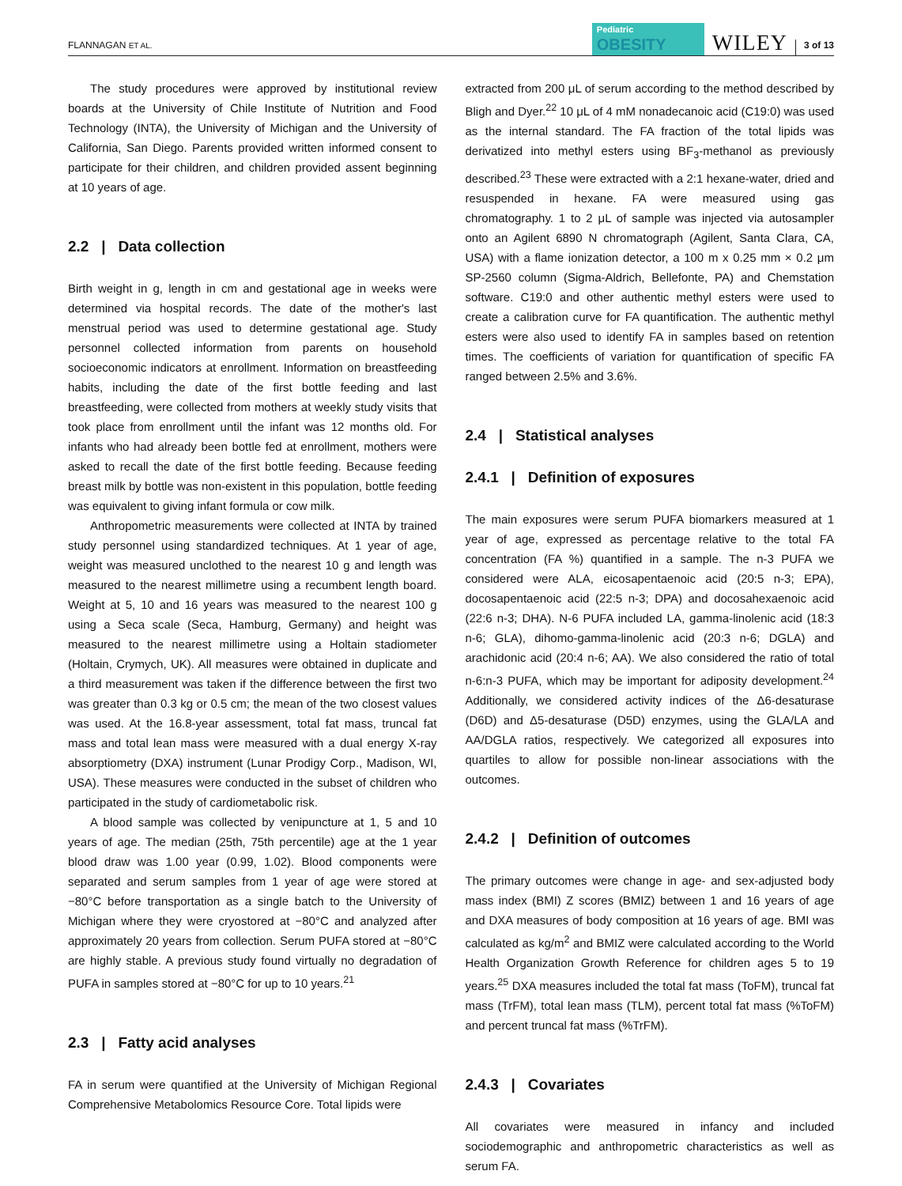FLANNAGAN ET AL.
Pediatric
OBESITY
WILEY
3 of 13
The study procedures were approved by institutional review boards at the University of Chile Institute of Nutrition and Food Technology (INTA), the University of Michigan and the University of California, San Diego. Parents provided written informed consent to participate for their children, and children provided assent beginning at 10 years of age.
2.2 | Data collection
Birth weight in g, length in cm and gestational age in weeks were determined via hospital records. The date of the mother's last menstrual period was used to determine gestational age. Study personnel collected information from parents on household socioeconomic indicators at enrollment. Information on breastfeeding habits, including the date of the first bottle feeding and last breastfeeding, were collected from mothers at weekly study visits that took place from enrollment until the infant was 12 months old. For infants who had already been bottle fed at enrollment, mothers were asked to recall the date of the first bottle feeding. Because feeding breast milk by bottle was non-existent in this population, bottle feeding was equivalent to giving infant formula or cow milk.
Anthropometric measurements were collected at INTA by trained study personnel using standardized techniques. At 1 year of age, weight was measured unclothed to the nearest 10 g and length was measured to the nearest millimetre using a recumbent length board. Weight at 5, 10 and 16 years was measured to the nearest 100 g using a Seca scale (Seca, Hamburg, Germany) and height was measured to the nearest millimetre using a Holtain stadiometer (Holtain, Crymych, UK). All measures were obtained in duplicate and a third measurement was taken if the difference between the first two was greater than 0.3 kg or 0.5 cm; the mean of the two closest values was used. At the 16.8-year assessment, total fat mass, truncal fat mass and total lean mass were measured with a dual energy X-ray absorptiometry (DXA) instrument (Lunar Prodigy Corp., Madison, WI, USA). These measures were conducted in the subset of children who participated in the study of cardiometabolic risk.
A blood sample was collected by venipuncture at 1, 5 and 10 years of age. The median (25th, 75th percentile) age at the 1 year blood draw was 1.00 year (0.99, 1.02). Blood components were separated and serum samples from 1 year of age were stored at −80°C before transportation as a single batch to the University of Michigan where they were cryostored at −80°C and analyzed after approximately 20 years from collection. Serum PUFA stored at −80°C are highly stable. A previous study found virtually no degradation of PUFA in samples stored at −80°C for up to 10 years.<sup>21</sup>
2.3 | Fatty acid analyses
FA in serum were quantified at the University of Michigan Regional Comprehensive Metabolomics Resource Core. Total lipids were
extracted from 200 μL of serum according to the method described by Bligh and Dyer.<sup>22</sup> 10 μL of 4 mM nonadecanoic acid (C19:0) was used as the internal standard. The FA fraction of the total lipids was derivatized into methyl esters using BF<sub>3</sub>-methanol as previously described.<sup>23</sup> These were extracted with a 2:1 hexane-water, dried and resuspended in hexane. FA were measured using gas chromatography. 1 to 2 μL of sample was injected via autosampler onto an Agilent 6890 N chromatograph (Agilent, Santa Clara, CA, USA) with a flame ionization detector, a 100 m x 0.25 mm × 0.2 μm SP-2560 column (Sigma-Aldrich, Bellefonte, PA) and Chemstation software. C19:0 and other authentic methyl esters were used to create a calibration curve for FA quantification. The authentic methyl esters were also used to identify FA in samples based on retention times. The coefficients of variation for quantification of specific FA ranged between 2.5% and 3.6%.
2.4 | Statistical analyses
2.4.1 | Definition of exposures
The main exposures were serum PUFA biomarkers measured at 1 year of age, expressed as percentage relative to the total FA concentration (FA %) quantified in a sample. The n-3 PUFA we considered were ALA, eicosapentaenoic acid (20:5 n-3; EPA), docosapentaenoic acid (22:5 n-3; DPA) and docosahexaenoic acid (22:6 n-3; DHA). N-6 PUFA included LA, gamma-linolenic acid (18:3 n-6; GLA), dihomo-gamma-linolenic acid (20:3 n-6; DGLA) and arachidonic acid (20:4 n-6; AA). We also considered the ratio of total n-6:n-3 PUFA, which may be important for adiposity development.<sup>24</sup> Additionally, we considered activity indices of the Δ6-desaturase (D6D) and Δ5-desaturase (D5D) enzymes, using the GLA/LA and AA/DGLA ratios, respectively. We categorized all exposures into quartiles to allow for possible non-linear associations with the outcomes.
2.4.2 | Definition of outcomes
The primary outcomes were change in age- and sex-adjusted body mass index (BMI) Z scores (BMIZ) between 1 and 16 years of age and DXA measures of body composition at 16 years of age. BMI was calculated as kg/m<sup>2</sup> and BMIZ were calculated according to the World Health Organization Growth Reference for children ages 5 to 19 years.<sup>25</sup> DXA measures included the total fat mass (ToFM), truncal fat mass (TrFM), total lean mass (TLM), percent total fat mass (%ToFM) and percent truncal fat mass (%TrFM).
2.4.3 | Covariates
All covariates were measured in infancy and included sociodemographic and anthropometric characteristics as well as serum FA.